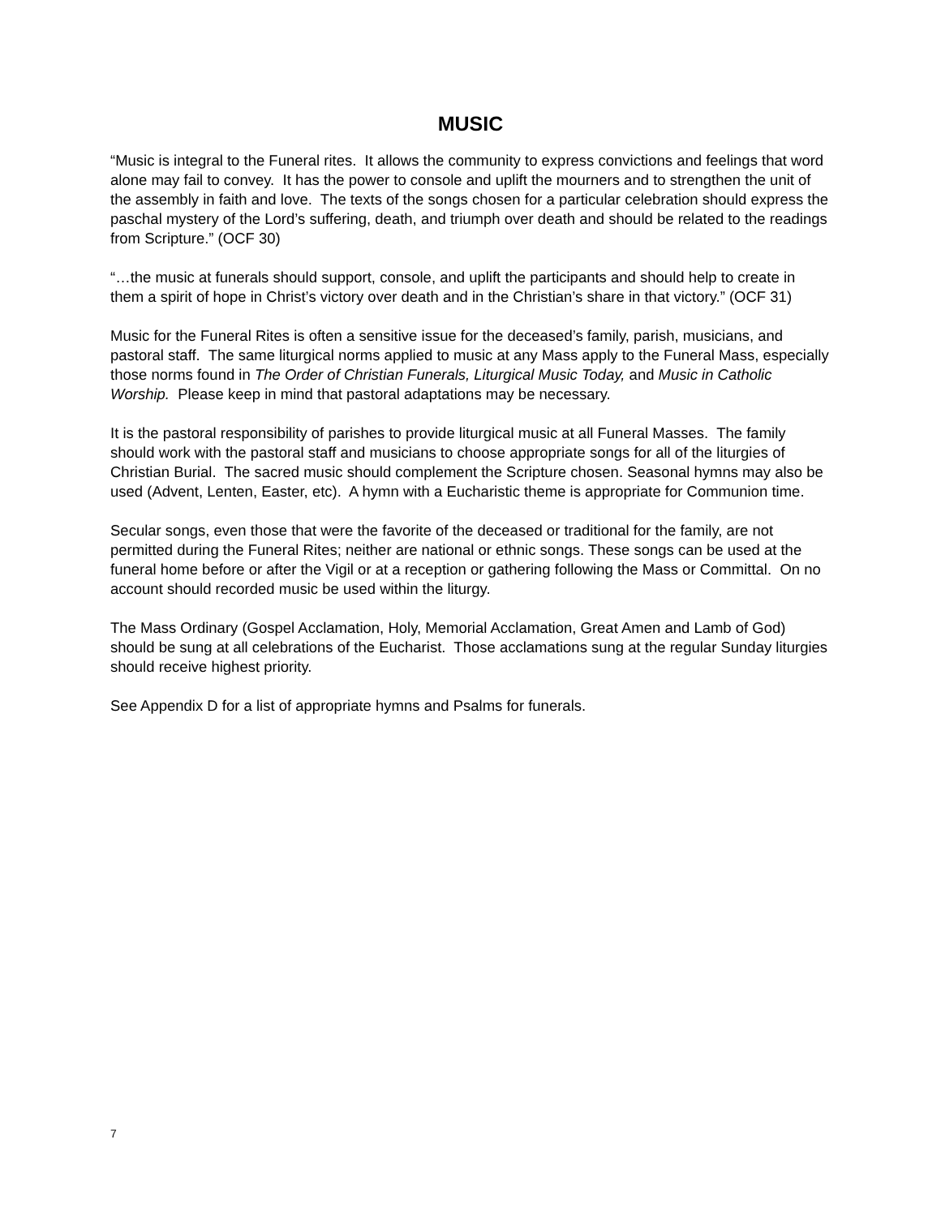MUSIC
“Music is integral to the Funeral rites. It allows the community to express convictions and feelings that word alone may fail to convey. It has the power to console and uplift the mourners and to strengthen the unit of the assembly in faith and love. The texts of the songs chosen for a particular celebration should express the paschal mystery of the Lord’s suffering, death, and triumph over death and should be related to the readings from Scripture.” (OCF 30)
“…the music at funerals should support, console, and uplift the participants and should help to create in them a spirit of hope in Christ’s victory over death and in the Christian’s share in that victory.” (OCF 31)
Music for the Funeral Rites is often a sensitive issue for the deceased’s family, parish, musicians, and pastoral staff. The same liturgical norms applied to music at any Mass apply to the Funeral Mass, especially those norms found in The Order of Christian Funerals, Liturgical Music Today, and Music in Catholic Worship. Please keep in mind that pastoral adaptations may be necessary.
It is the pastoral responsibility of parishes to provide liturgical music at all Funeral Masses. The family should work with the pastoral staff and musicians to choose appropriate songs for all of the liturgies of Christian Burial. The sacred music should complement the Scripture chosen. Seasonal hymns may also be used (Advent, Lenten, Easter, etc). A hymn with a Eucharistic theme is appropriate for Communion time.
Secular songs, even those that were the favorite of the deceased or traditional for the family, are not permitted during the Funeral Rites; neither are national or ethnic songs. These songs can be used at the funeral home before or after the Vigil or at a reception or gathering following the Mass or Committal. On no account should recorded music be used within the liturgy.
The Mass Ordinary (Gospel Acclamation, Holy, Memorial Acclamation, Great Amen and Lamb of God) should be sung at all celebrations of the Eucharist. Those acclamations sung at the regular Sunday liturgies should receive highest priority.
See Appendix D for a list of appropriate hymns and Psalms for funerals.
7